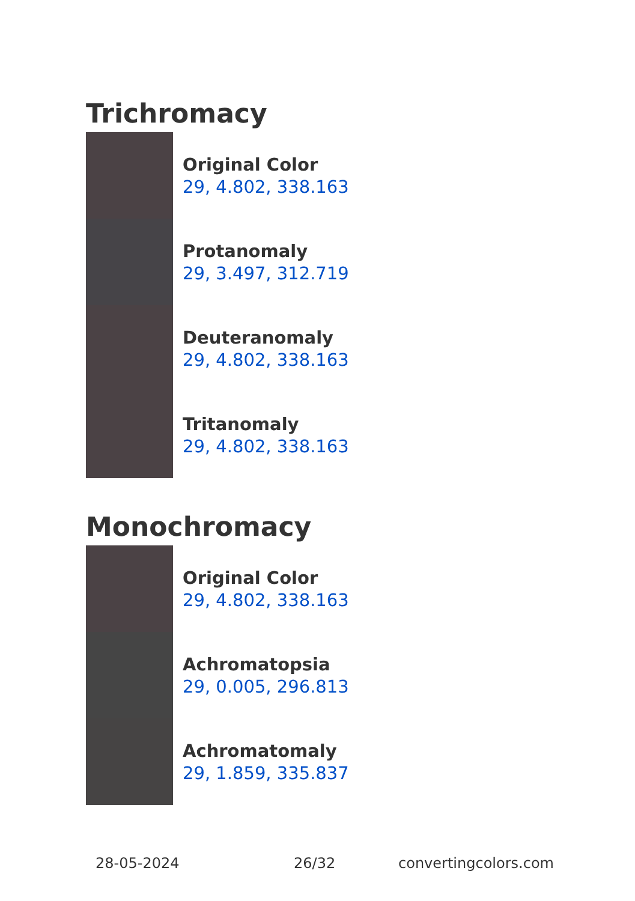Trichromacy
Original Color
29, 4.802, 338.163
Protanomaly
29, 3.497, 312.719
Deuteranomaly
29, 4.802, 338.163
Tritanomaly
29, 4.802, 338.163
Monochromacy
Original Color
29, 4.802, 338.163
Achromatopsia
29, 0.005, 296.813
Achromatomaly
29, 1.859, 335.837
28-05-2024 26/32 convertingcolors.com